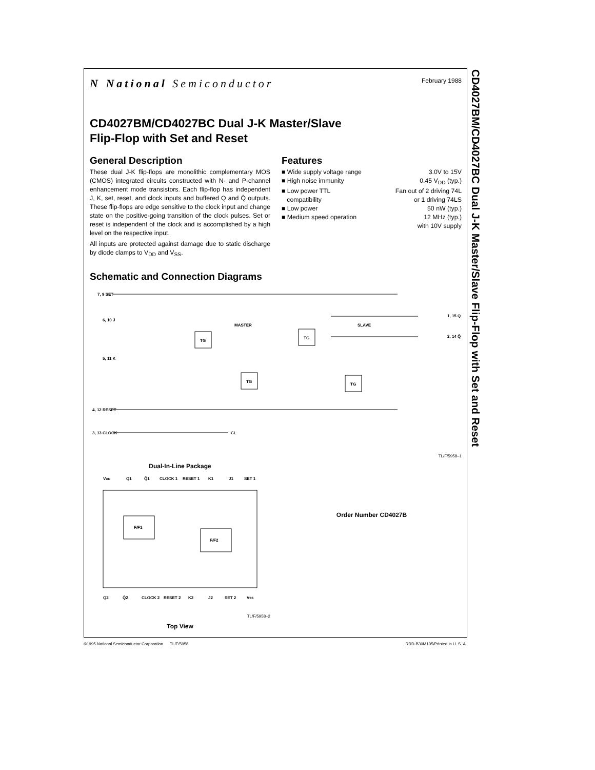CD4027BM/CD4027BC Dual J-K Master/Slave Flip-Flop with Set and Reset
N National Semiconductor
February 1988
CD4027BM/CD4027BC Dual J-K Master/Slave
Flip-Flop with Set and Reset
General Description
These dual J-K flip-flops are monolithic complementary MOS (CMOS) integrated circuits constructed with N- and P-channel enhancement mode transistors. Each flip-flop has independent J, K, set, reset, and clock inputs and buffered Q and Q̄ outputs. These flip-flops are edge sensitive to the clock input and change state on the positive-going transition of the clock pulses. Set or reset is independent of the clock and is accomplished by a high level on the respective input.
All inputs are protected against damage due to static discharge by diode clamps to V<sub>DD</sub> and V<sub>SS</sub>.
Features
■ Wide supply voltage range 3.0V to 15V
■ High noise immunity 0.45 V<sub>DD</sub> (typ.)
■ Low power TTL Fan out of 2 driving 74L
compatibility or 1 driving 74LS
■ Low power 50 nW (typ.)
■ Medium speed operation 12 MHz (typ.)
with 10V supply
Schematic and Connection Diagrams
7, 9 SET
6, 10 J
5, 11 K
4, 12 RESET
3, 13 CLOCK
TG
TG
TG
TG
MASTER
SLAVE
1, 15 Q
2, 14 Q̄
CL
TL/F/5958–1
Dual-In-Line Package
VDD
Q1
Q̄1
CLOCK 1
RESET 1
K1
J1
SET 1
F/F1
F/F2
Q2
Q̄2
CLOCK 2
RESET 2
K2
J2
SET 2
VSS
TL/F/5958–2
Top View
Order Number CD4027B
©1995 National Semiconductor Corporation TL/F/5958 RRD-B30M105/Printed in U. S. A.